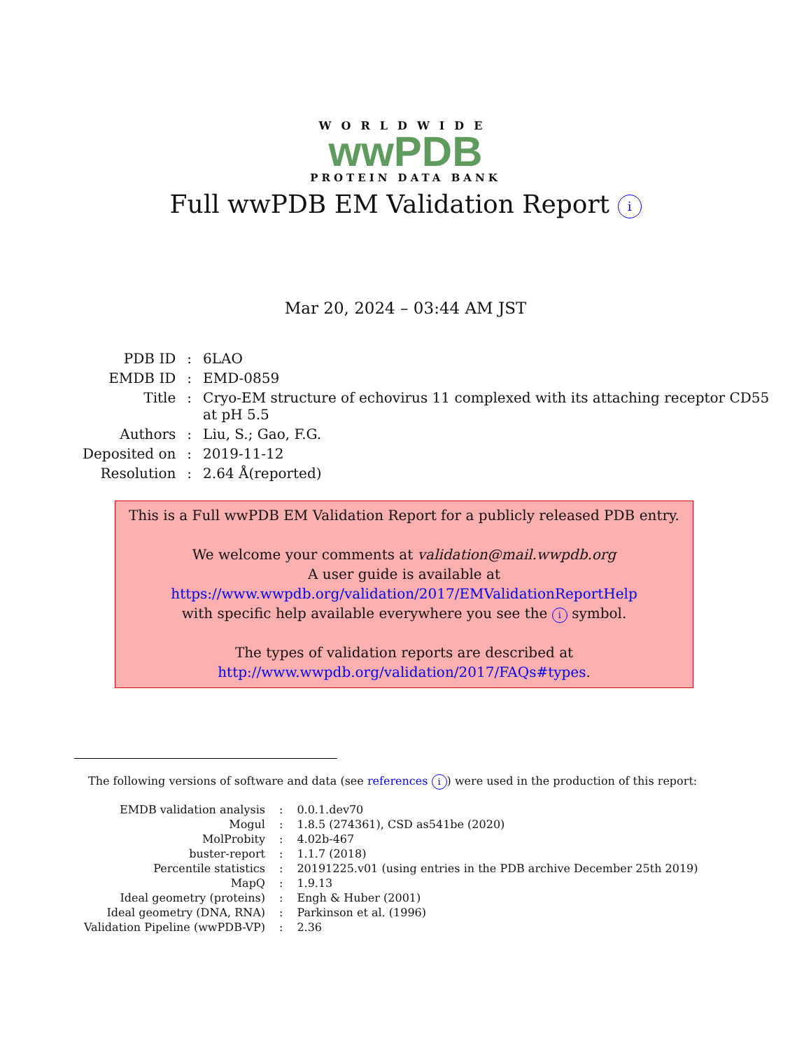WORLDWIDE
wwPDB
PROTEIN DATA BANK
Full wwPDB EM Validation Report i
Mar 20, 2024 – 03:44 AM JST
| PDB ID | : | 6LAO |
| EMDB ID | : | EMD-0859 |
| Title | : | Cryo-EM structure of echovirus 11 complexed with its attaching receptor CD55 at pH 5.5 |
| Authors | : | Liu, S.; Gao, F.G. |
| Deposited on | : | 2019-11-12 |
| Resolution | : | 2.64 Å(reported) |
This is a Full wwPDB EM Validation Report for a publicly released PDB entry.
We welcome your comments at validation@mail.wwpdb.org
A user guide is available at
https://www.wwpdb.org/validation/2017/EMValidationReportHelp
with specific help available everywhere you see the i symbol.
The types of validation reports are described at
http://www.wwpdb.org/validation/2017/FAQs#types.
The following versions of software and data (see references i) were used in the production of this report:
| EMDB validation analysis | : | 0.0.1.dev70 |
| Mogul | : | 1.8.5 (274361), CSD as541be (2020) |
| MolProbity | : | 4.02b-467 |
| buster-report | : | 1.1.7 (2018) |
| Percentile statistics | : | 20191225.v01 (using entries in the PDB archive December 25th 2019) |
| MapQ | : | 1.9.13 |
| Ideal geometry (proteins) | : | Engh & Huber (2001) |
| Ideal geometry (DNA, RNA) | : | Parkinson et al. (1996) |
| Validation Pipeline (wwPDB-VP) | : | 2.36 |